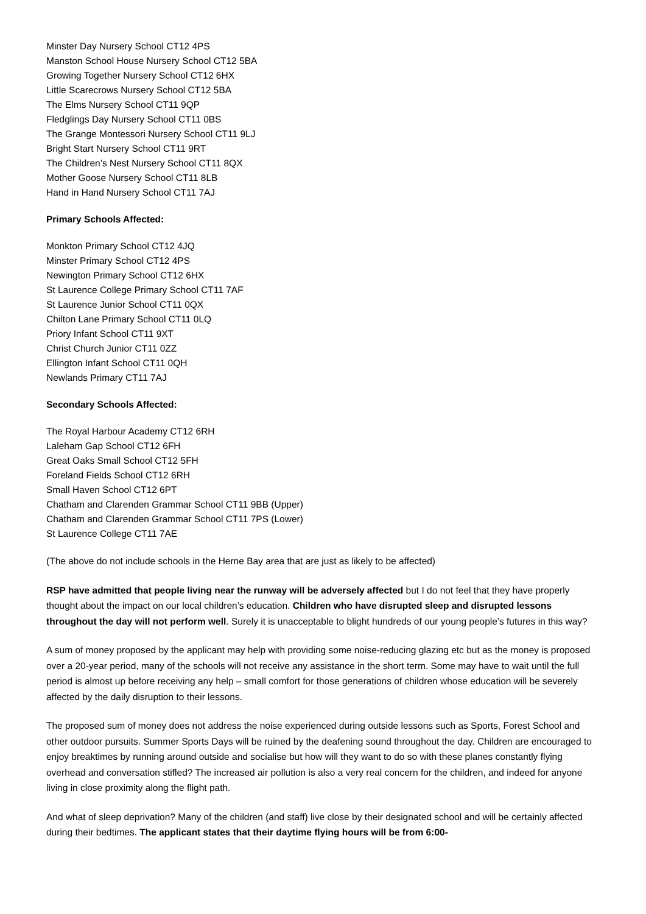Minster Day Nursery School CT12 4PS
Manston School House Nursery School CT12 5BA
Growing Together Nursery School CT12 6HX
Little Scarecrows Nursery School CT12 5BA
The Elms Nursery School CT11 9QP
Fledglings Day Nursery School CT11 0BS
The Grange Montessori Nursery School CT11 9LJ
Bright Start Nursery School CT11 9RT
The Children’s Nest Nursery School CT11 8QX
Mother Goose Nursery School CT11 8LB
Hand in Hand Nursery School CT11 7AJ
Primary Schools Affected:
Monkton Primary School CT12 4JQ
Minster Primary School CT12 4PS
Newington Primary School CT12 6HX
St Laurence College Primary School CT11 7AF
St Laurence Junior School CT11 0QX
Chilton Lane Primary School CT11 0LQ
Priory Infant School CT11 9XT
Christ Church Junior CT11 0ZZ
Ellington Infant School CT11 0QH
Newlands Primary CT11 7AJ
Secondary Schools Affected:
The Royal Harbour Academy CT12 6RH
Laleham Gap School CT12 6FH
Great Oaks Small School CT12 5FH
Foreland Fields School CT12 6RH
Small Haven School CT12 6PT
Chatham and Clarenden Grammar School CT11 9BB (Upper)
Chatham and Clarenden Grammar School CT11 7PS (Lower)
St Laurence College CT11 7AE
(The above do not include schools in the Herne Bay area that are just as likely to be affected)
RSP have admitted that people living near the runway will be adversely affected but I do not feel that they have properly thought about the impact on our local children’s education. Children who have disrupted sleep and disrupted lessons throughout the day will not perform well. Surely it is unacceptable to blight hundreds of our young people’s futures in this way?
A sum of money proposed by the applicant may help with providing some noise-reducing glazing etc but as the money is proposed over a 20-year period, many of the schools will not receive any assistance in the short term. Some may have to wait until the full period is almost up before receiving any help – small comfort for those generations of children whose education will be severely affected by the daily disruption to their lessons.
The proposed sum of money does not address the noise experienced during outside lessons such as Sports, Forest School and other outdoor pursuits. Summer Sports Days will be ruined by the deafening sound throughout the day. Children are encouraged to enjoy breaktimes by running around outside and socialise but how will they want to do so with these planes constantly flying overhead and conversation stifled? The increased air pollution is also a very real concern for the children, and indeed for anyone living in close proximity along the flight path.
And what of sleep deprivation? Many of the children (and staff) live close by their designated school and will be certainly affected during their bedtimes. The applicant states that their daytime flying hours will be from 6:00-